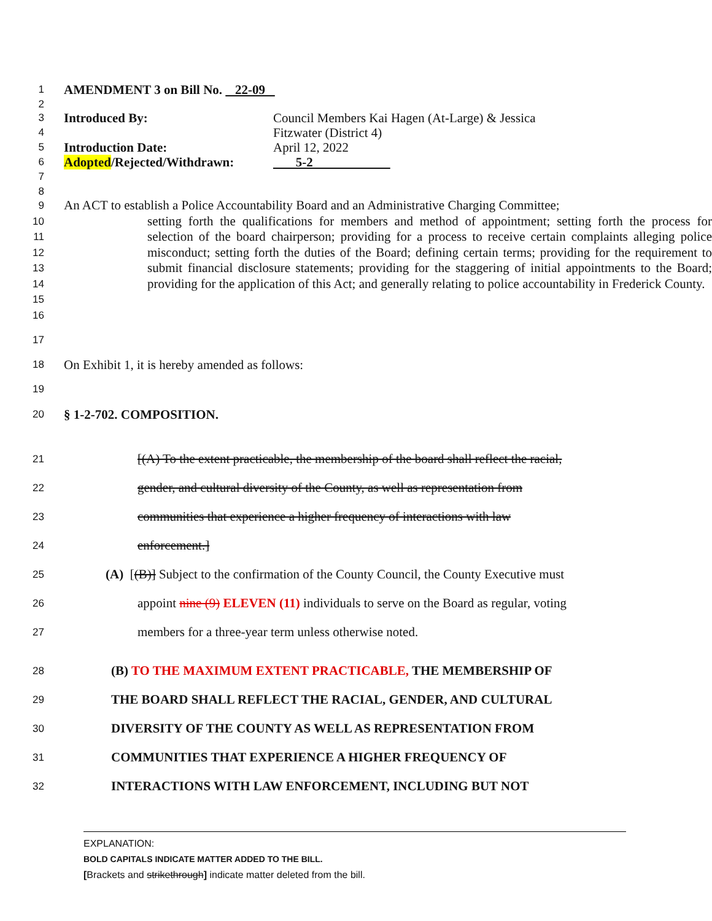1
AMENDMENT 3 on Bill No. 22-09
2
3
4
Introduced By: Council Members Kai Hagen (At-Large) & Jessica
Fitzwater (District 4)
5
Introduction Date: April 12, 2022
6
Adopted/Rejected/Withdrawn: 5-2
7
8
9
10
11
12
13
14
15
16
An ACT to establish a Police Accountability Board and an Administrative Charging Committee;
setting forth the qualifications for members and method of appointment; setting forth the process for selection of the board chairperson; providing for a process to receive certain complaints alleging police misconduct; setting forth the duties of the Board; defining certain terms; providing for the requirement to submit financial disclosure statements; providing for the staggering of initial appointments to the Board; providing for the application of this Act; and generally relating to police accountability in Frederick County.
17
18
On Exhibit 1, it is hereby amended as follows:
19
20
§ 1-2-702. COMPOSITION.
21
[(A) To the extent practicable, the membership of the board shall reflect the racial,
22
gender, and cultural diversity of the County, as well as representation from
23
communities that experience a higher frequency of interactions with law
24
enforcement.]
25
(A) [(B)] Subject to the confirmation of the County Council, the County Executive must
26
appoint nine (9) ELEVEN (11) individuals to serve on the Board as regular, voting
27
members for a three-year term unless otherwise noted.
28
(B) TO THE MAXIMUM EXTENT PRACTICABLE, THE MEMBERSHIP OF
29
THE BOARD SHALL REFLECT THE RACIAL, GENDER, AND CULTURAL
30
DIVERSITY OF THE COUNTY AS WELL AS REPRESENTATION FROM
31
COMMUNITIES THAT EXPERIENCE A HIGHER FREQUENCY OF
32
INTERACTIONS WITH LAW ENFORCEMENT, INCLUDING BUT NOT
EXPLANATION:
BOLD CAPITALS INDICATE MATTER ADDED TO THE BILL.
[Brackets and strikethrough] indicate matter deleted from the bill.